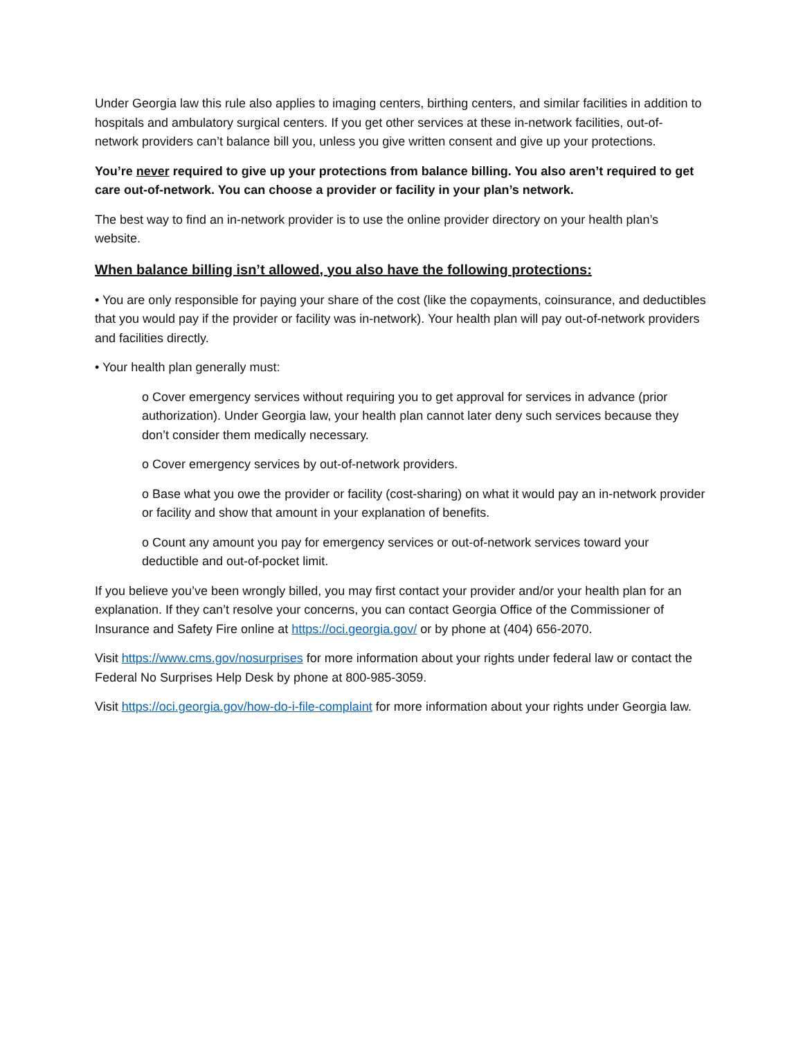Under Georgia law this rule also applies to imaging centers, birthing centers, and similar facilities in addition to hospitals and ambulatory surgical centers. If you get other services at these in-network facilities, out-of-network providers can’t balance bill you, unless you give written consent and give up your protections.
You’re never required to give up your protections from balance billing. You also aren’t required to get care out-of-network. You can choose a provider or facility in your plan’s network.
The best way to find an in-network provider is to use the online provider directory on your health plan’s website.
When balance billing isn’t allowed, you also have the following protections:
• You are only responsible for paying your share of the cost (like the copayments, coinsurance, and deductibles that you would pay if the provider or facility was in-network). Your health plan will pay out-of-network providers and facilities directly.
• Your health plan generally must:
o Cover emergency services without requiring you to get approval for services in advance (prior authorization). Under Georgia law, your health plan cannot later deny such services because they don’t consider them medically necessary.
o Cover emergency services by out-of-network providers.
o Base what you owe the provider or facility (cost-sharing) on what it would pay an in-network provider or facility and show that amount in your explanation of benefits.
o Count any amount you pay for emergency services or out-of-network services toward your deductible and out-of-pocket limit.
If you believe you’ve been wrongly billed, you may first contact your provider and/or your health plan for an explanation. If they can’t resolve your concerns, you can contact Georgia Office of the Commissioner of Insurance and Safety Fire online at https://oci.georgia.gov/ or by phone at (404) 656-2070.
Visit https://www.cms.gov/nosurprises for more information about your rights under federal law or contact the Federal No Surprises Help Desk by phone at 800-985-3059.
Visit https://oci.georgia.gov/how-do-i-file-complaint for more information about your rights under Georgia law.